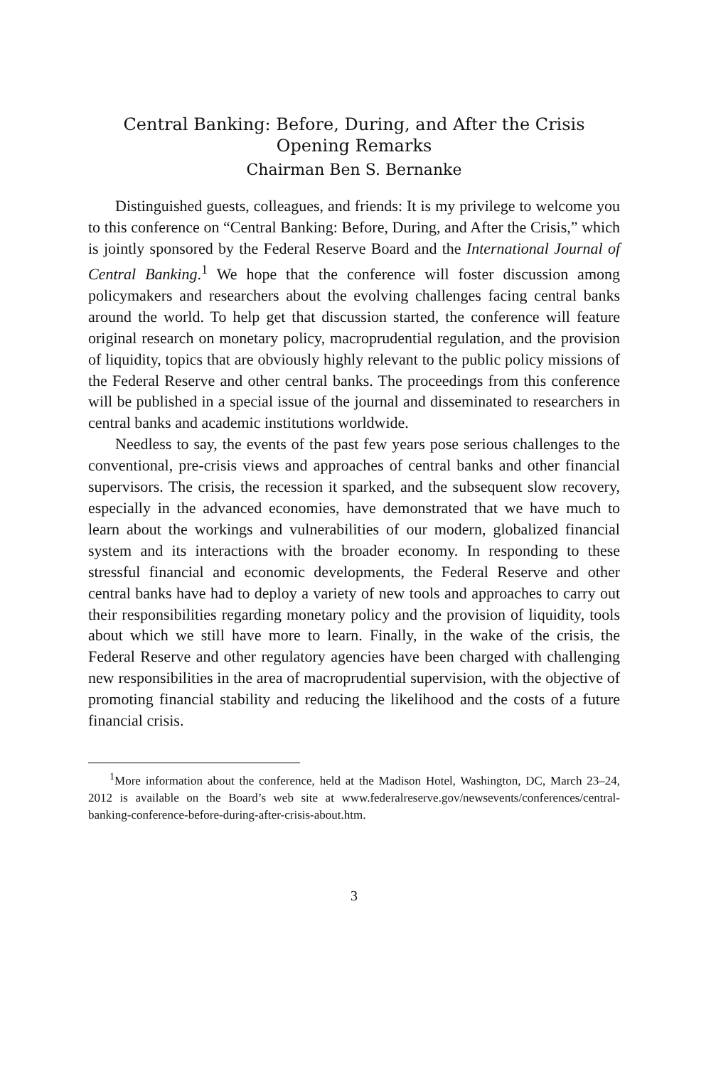Central Banking: Before, During, and After the Crisis
Opening Remarks
Chairman Ben S. Bernanke
Distinguished guests, colleagues, and friends: It is my privilege to welcome you to this conference on “Central Banking: Before, During, and After the Crisis,” which is jointly sponsored by the Federal Reserve Board and the International Journal of Central Banking.<sup>1</sup> We hope that the conference will foster discussion among policymakers and researchers about the evolving challenges facing central banks around the world. To help get that discussion started, the conference will feature original research on monetary policy, macroprudential regulation, and the provision of liquidity, topics that are obviously highly relevant to the public policy missions of the Federal Reserve and other central banks. The proceedings from this conference will be published in a special issue of the journal and disseminated to researchers in central banks and academic institutions worldwide.
Needless to say, the events of the past few years pose serious challenges to the conventional, pre-crisis views and approaches of central banks and other financial supervisors. The crisis, the recession it sparked, and the subsequent slow recovery, especially in the advanced economies, have demonstrated that we have much to learn about the workings and vulnerabilities of our modern, globalized financial system and its interactions with the broader economy. In responding to these stressful financial and economic developments, the Federal Reserve and other central banks have had to deploy a variety of new tools and approaches to carry out their responsibilities regarding monetary policy and the provision of liquidity, tools about which we still have more to learn. Finally, in the wake of the crisis, the Federal Reserve and other regulatory agencies have been charged with challenging new responsibilities in the area of macroprudential supervision, with the objective of promoting financial stability and reducing the likelihood and the costs of a future financial crisis.
<sup>1</sup> More information about the conference, held at the Madison Hotel, Washington, DC, March 23–24, 2012 is available on the Board’s web site at www.federalreserve.gov/newsevents/conferences/central-banking-conference-before-during-after-crisis-about.htm.
3